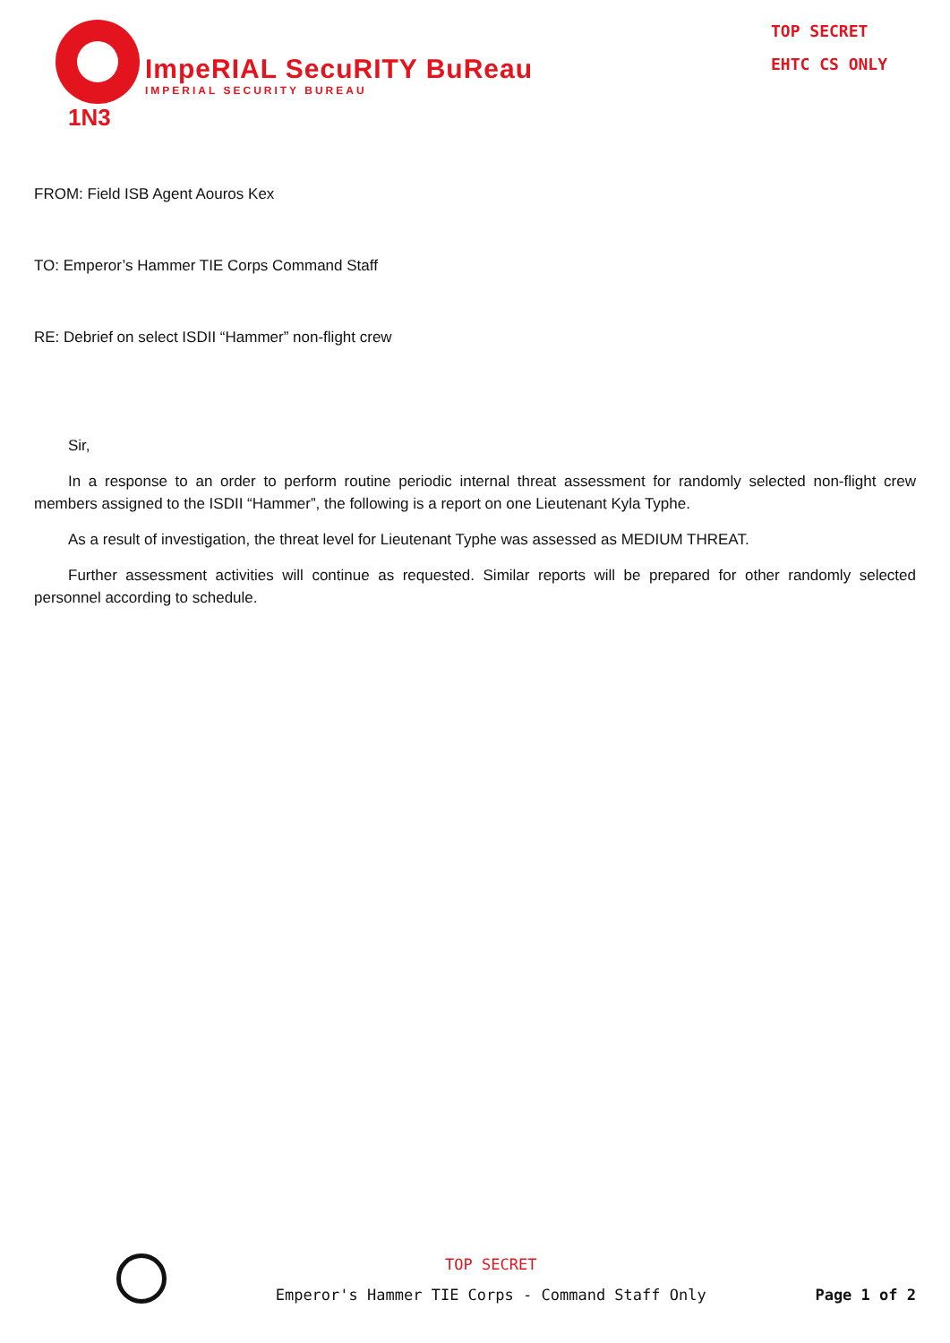1N3
ImpeRIAL SecuRITY BuReau
IMPERIAL SECURITY BUREAU
TOP SECRET
EHTC CS ONLY
FROM: Field ISB Agent Aouros Kex
TO: Emperor’s Hammer TIE Corps Command Staff
RE: Debrief on select ISDII “Hammer” non-flight crew
Sir,
In a response to an order to perform routine periodic internal threat assessment for randomly selected non-flight crew members assigned to the ISDII “Hammer”, the following is a report on one Lieutenant Kyla Typhe.
As a result of investigation, the threat level for Lieutenant Typhe was assessed as MEDIUM THREAT.
Further assessment activities will continue as requested. Similar reports will be prepared for other randomly selected personnel according to schedule.
TOP SECRET
Emperor's Hammer TIE Corps - Command Staff Only
Page 1 of 2